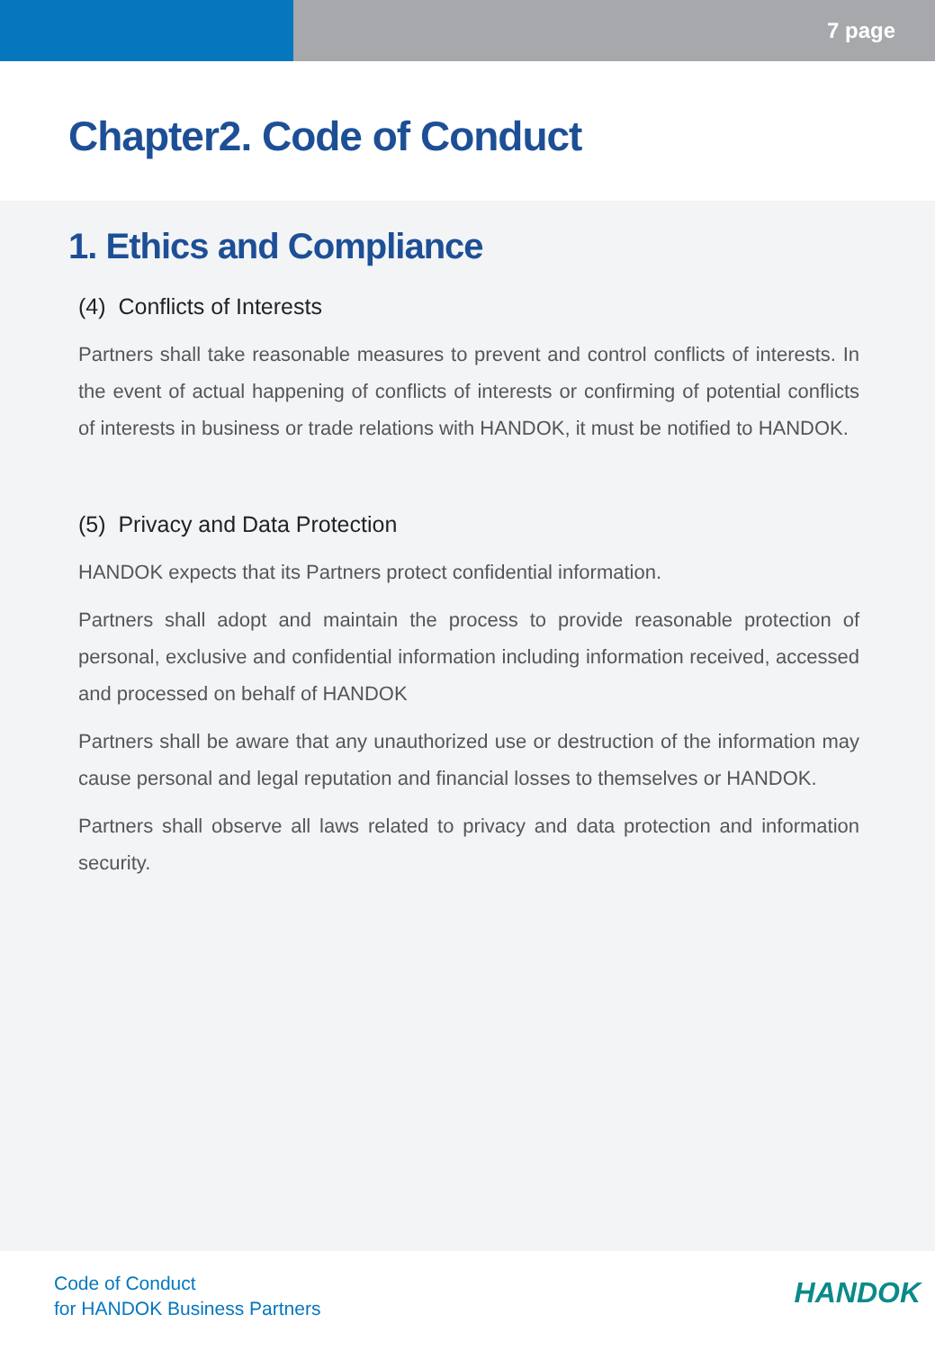7 page
Chapter2. Code of Conduct
1. Ethics and Compliance
(4) Conflicts of Interests
Partners shall take reasonable measures to prevent and control conflicts of interests. In the event of actual happening of conflicts of interests or confirming of potential conflicts of interests in business or trade relations with HANDOK, it must be notified to HANDOK.
(5) Privacy and Data Protection
HANDOK expects that its Partners protect confidential information.
Partners shall adopt and maintain the process to provide reasonable protection of personal, exclusive and confidential information including information received, accessed and processed on behalf of HANDOK
Partners shall be aware that any unauthorized use or destruction of the information may cause personal and legal reputation and financial losses to themselves or HANDOK.
Partners shall observe all laws related to privacy and data protection and information security.
Code of Conduct
for HANDOK Business Partners
HANDOK